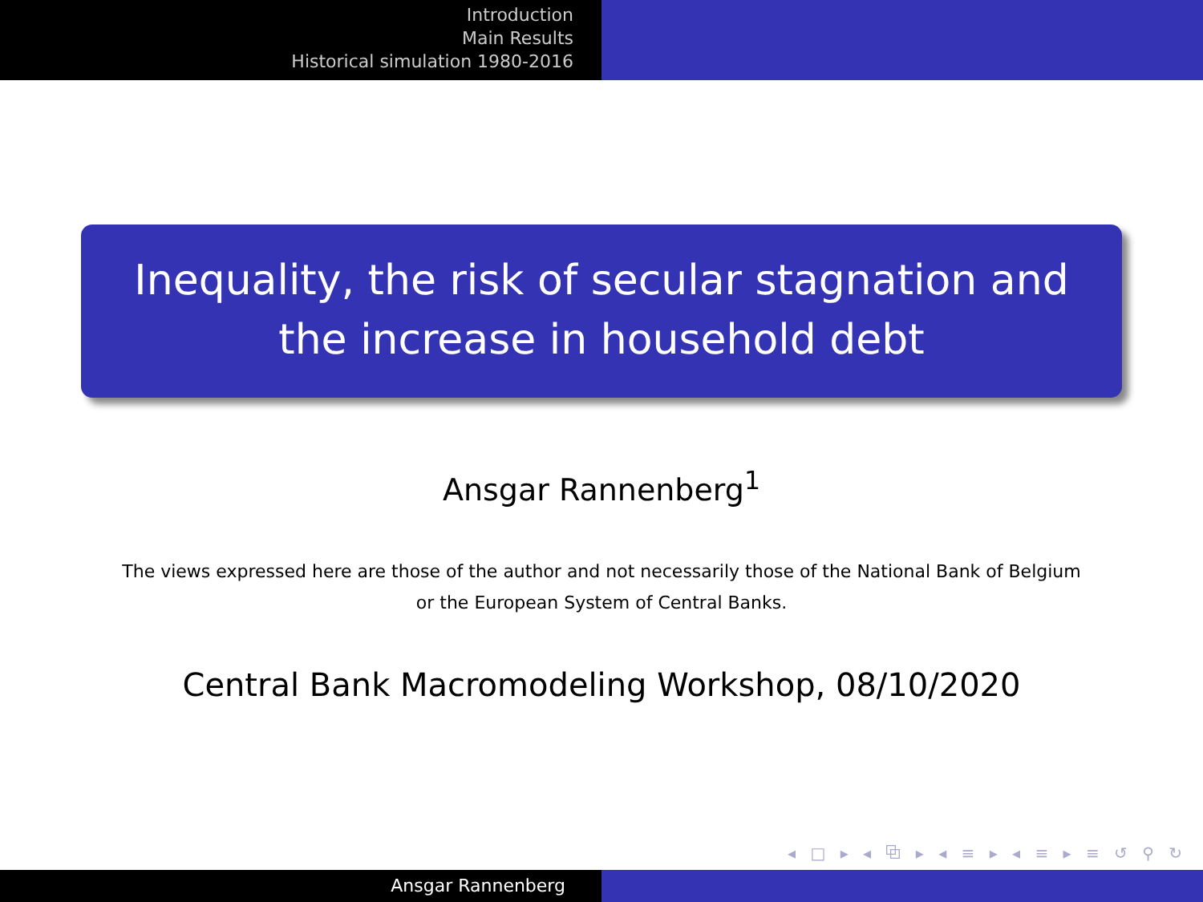Introduction
Main Results
Historical simulation 1980-2016
Inequality, the risk of secular stagnation and the increase in household debt
Ansgar Rannenberg<sup>1</sup>
The views expressed here are those of the author and not necessarily those of the National Bank of Belgium or the European System of Central Banks.
Central Bank Macromodeling Workshop, 08/10/2020
◂ □ ▸ ◂ ⧉ ▸ ◂ ≡ ▸ ◂ ≡ ▸ ≡ ↺ ⚲ ↻
Ansgar Rannenberg